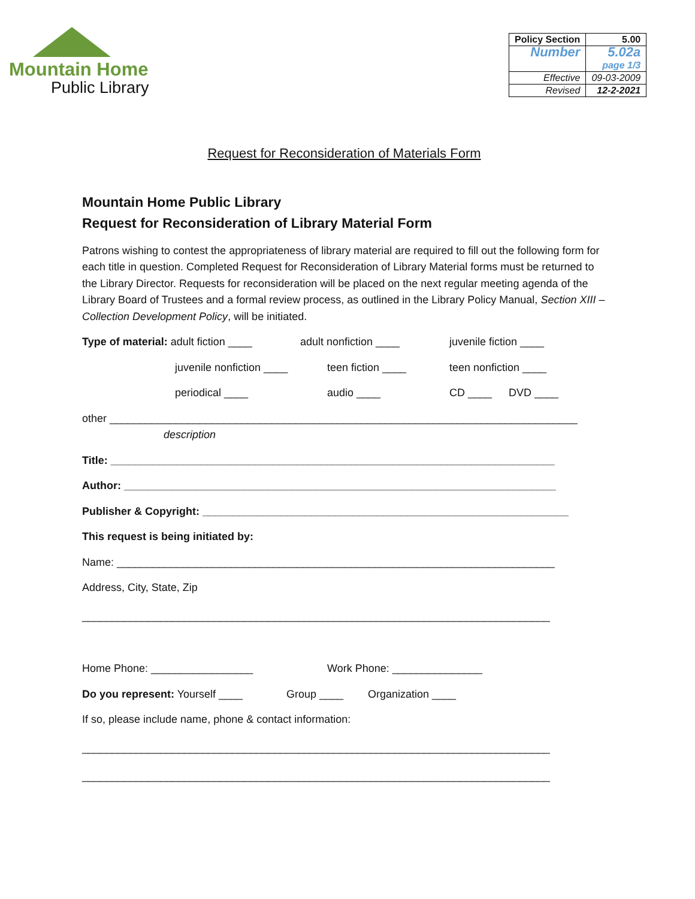Mountain Home
Public Library
| Policy Section | 5.00 |
| Number | 5.02a page 1/3 |
| Effective | 09-03-2009 |
| Revised | 12-2-2021 |
Request for Reconsideration of Materials Form
Mountain Home Public Library
Request for Reconsideration of Library Material Form
Patrons wishing to contest the appropriateness of library material are required to fill out the following form for each title in question. Completed Request for Reconsideration of Library Material forms must be returned to the Library Director. Requests for reconsideration will be placed on the next regular meeting agenda of the Library Board of Trustees and a formal review process, as outlined in the Library Policy Manual, Section XIII – Collection Development Policy, will be initiated.
Type of material: adult fiction ____ adult nonfiction ____ juvenile fiction ____
juvenile nonfiction ____ teen fiction ____ teen nonfiction ____
periodical ____ audio ____ CD ____ DVD ____
other ______________________________________________________________________________
description
Title: __________________________________________________________________________
Author: ________________________________________________________________________
Publisher & Copyright: _____________________________________________________________
This request is being initiated by:
Name: _________________________________________________________________________
Address, City, State, Zip
______________________________________________________________________________
Home Phone: _________________ Work Phone: _______________
Do you represent: Yourself ____ Group ____ Organization ____
If so, please include name, phone & contact information:
______________________________________________________________________________
______________________________________________________________________________